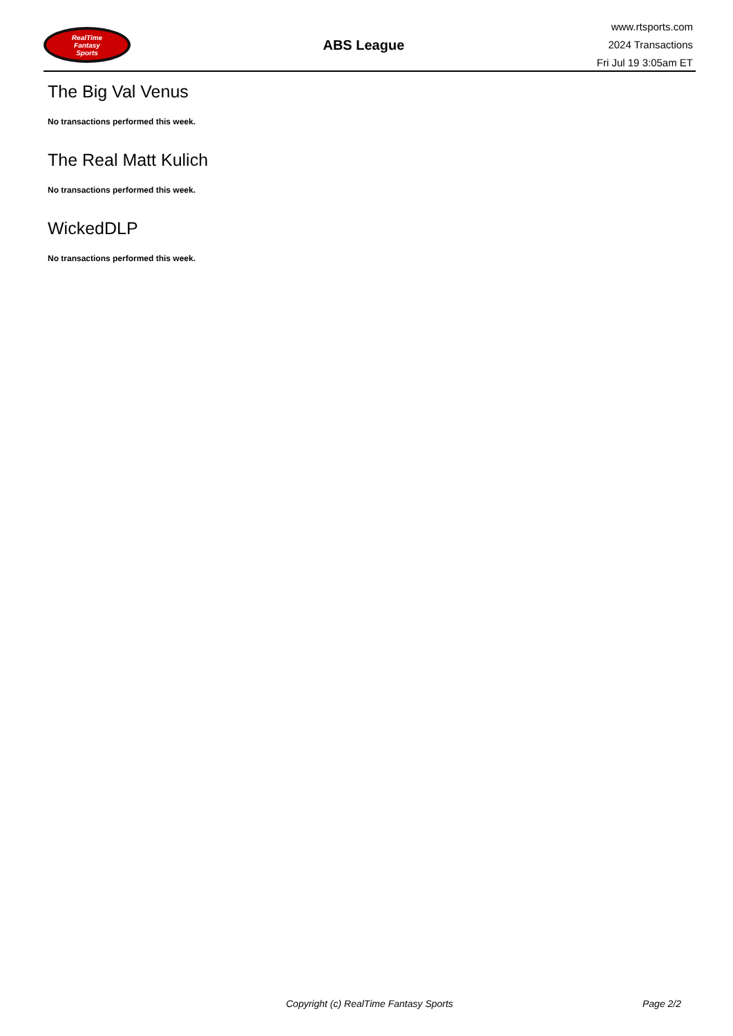RealTime
Fantasy
Sports
ABS League
www.rtsports.com
2024 Transactions
Fri Jul 19 3:05am ET
The Big Val Venus
No transactions performed this week.
The Real Matt Kulich
No transactions performed this week.
WickedDLP
No transactions performed this week.
Copyright (c) RealTime Fantasy Sports Page 2/2